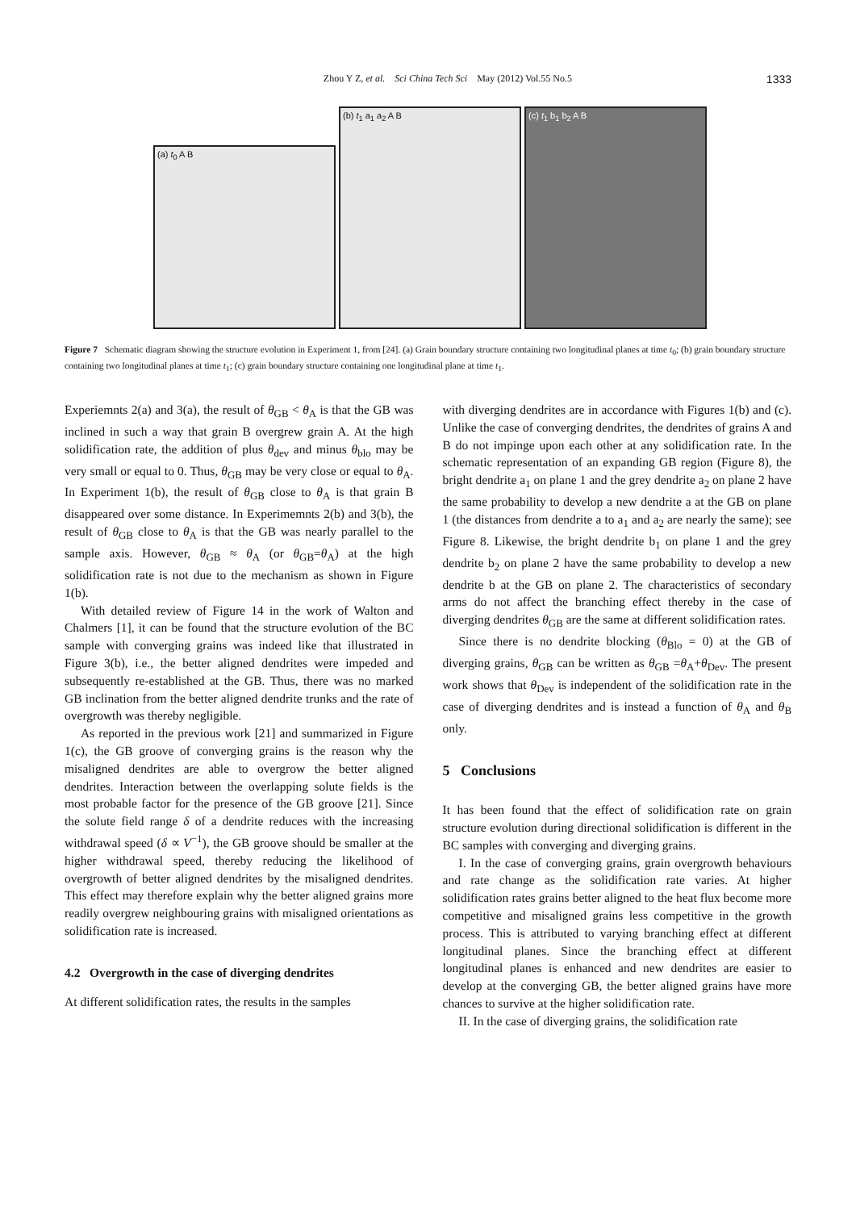Zhou Y Z, et al. Sci China Tech Sci May (2012) Vol.55 No.5
1333
(a) t<sub>0</sub> A B
(b) t<sub>1</sub> a<sub>1</sub> a<sub>2</sub> A B
(c) t<sub>1</sub> b<sub>1</sub> b<sub>2</sub> A B
Figure 7 Schematic diagram showing the structure evolution in Experiment 1, from [24]. (a) Grain boundary structure containing two longitudinal planes at time t<sub>0</sub>; (b) grain boundary structure containing two longitudinal planes at time t<sub>1</sub>; (c) grain boundary structure containing one longitudinal plane at time t<sub>1</sub>.
Experiemnts 2(a) and 3(a), the result of θ<sub>GB</sub> < θ<sub>A</sub> is that the GB was inclined in such a way that grain B overgrew grain A. At the high solidification rate, the addition of plus θ<sub>dev</sub> and minus θ<sub>blo</sub> may be very small or equal to 0. Thus, θ<sub>GB</sub> may be very close or equal to θ<sub>A</sub>. In Experiment 1(b), the result of θ<sub>GB</sub> close to θ<sub>A</sub> is that grain B disappeared over some distance. In Experimemnts 2(b) and 3(b), the result of θ<sub>GB</sub> close to θ<sub>A</sub> is that the GB was nearly parallel to the sample axis. However, θ<sub>GB</sub> ≈ θ<sub>A</sub> (or θ<sub>GB</sub>=θ<sub>A</sub>) at the high solidification rate is not due to the mechanism as shown in Figure 1(b).
With detailed review of Figure 14 in the work of Walton and Chalmers [1], it can be found that the structure evolution of the BC sample with converging grains was indeed like that illustrated in Figure 3(b), i.e., the better aligned dendrites were impeded and subsequently re-established at the GB. Thus, there was no marked GB inclination from the better aligned dendrite trunks and the rate of overgrowth was thereby negligible.
As reported in the previous work [21] and summarized in Figure 1(c), the GB groove of converging grains is the reason why the misaligned dendrites are able to overgrow the better aligned dendrites. Interaction between the overlapping solute fields is the most probable factor for the presence of the GB groove [21]. Since the solute field range δ of a dendrite reduces with the increasing withdrawal speed (δ ∝ V<sup>−1</sup>), the GB groove should be smaller at the higher withdrawal speed, thereby reducing the likelihood of overgrowth of better aligned dendrites by the misaligned dendrites. This effect may therefore explain why the better aligned grains more readily overgrew neighbouring grains with misaligned orientations as solidification rate is increased.
4.2 Overgrowth in the case of diverging dendrites
At different solidification rates, the results in the samples
with diverging dendrites are in accordance with Figures 1(b) and (c). Unlike the case of converging dendrites, the dendrites of grains A and B do not impinge upon each other at any solidification rate. In the schematic representation of an expanding GB region (Figure 8), the bright dendrite a<sub>1</sub> on plane 1 and the grey dendrite a<sub>2</sub> on plane 2 have the same probability to develop a new dendrite a at the GB on plane 1 (the distances from dendrite a to a<sub>1</sub> and a<sub>2</sub> are nearly the same); see Figure 8. Likewise, the bright dendrite b<sub>1</sub> on plane 1 and the grey dendrite b<sub>2</sub> on plane 2 have the same probability to develop a new dendrite b at the GB on plane 2. The characteristics of secondary arms do not affect the branching effect thereby in the case of diverging dendrites θ<sub>GB</sub> are the same at different solidification rates.
Since there is no dendrite blocking (θ<sub>Blo</sub> = 0) at the GB of diverging grains, θ<sub>GB</sub> can be written as θ<sub>GB</sub> =θ<sub>A</sub>+θ<sub>Dev</sub>. The present work shows that θ<sub>Dev</sub> is independent of the solidification rate in the case of diverging dendrites and is instead a function of θ<sub>A</sub> and θ<sub>B</sub> only.
5 Conclusions
It has been found that the effect of solidification rate on grain structure evolution during directional solidification is different in the BC samples with converging and diverging grains.
I. In the case of converging grains, grain overgrowth behaviours and rate change as the solidification rate varies. At higher solidification rates grains better aligned to the heat flux become more competitive and misaligned grains less competitive in the growth process. This is attributed to varying branching effect at different longitudinal planes. Since the branching effect at different longitudinal planes is enhanced and new dendrites are easier to develop at the converging GB, the better aligned grains have more chances to survive at the higher solidification rate.
II. In the case of diverging grains, the solidification rate